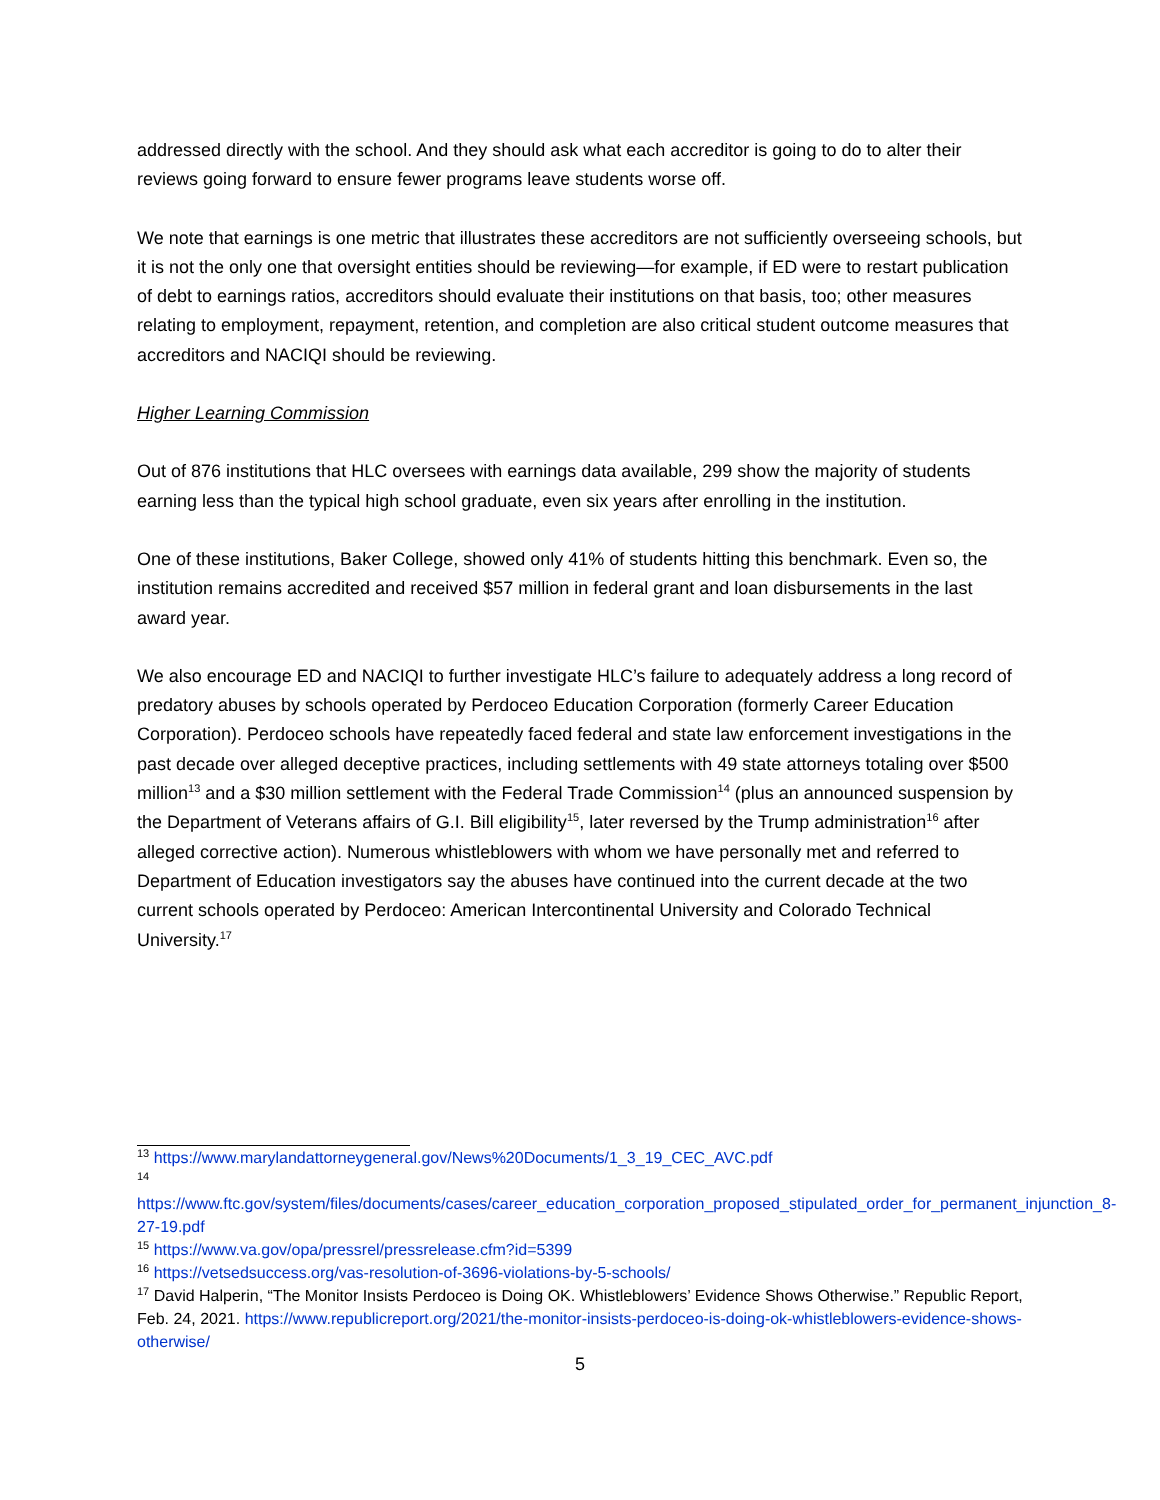addressed directly with the school. And they should ask what each accreditor is going to do to alter their reviews going forward to ensure fewer programs leave students worse off.
We note that earnings is one metric that illustrates these accreditors are not sufficiently overseeing schools, but it is not the only one that oversight entities should be reviewing—for example, if ED were to restart publication of debt to earnings ratios, accreditors should evaluate their institutions on that basis, too; other measures relating to employment, repayment, retention, and completion are also critical student outcome measures that accreditors and NACIQI should be reviewing.
Higher Learning Commission
Out of 876 institutions that HLC oversees with earnings data available, 299 show the majority of students earning less than the typical high school graduate, even six years after enrolling in the institution.
One of these institutions, Baker College, showed only 41% of students hitting this benchmark. Even so, the institution remains accredited and received $57 million in federal grant and loan disbursements in the last award year.
We also encourage ED and NACIQI to further investigate HLC’s failure to adequately address a long record of predatory abuses by schools operated by Perdoceo Education Corporation (formerly Career Education Corporation). Perdoceo schools have repeatedly faced federal and state law enforcement investigations in the past decade over alleged deceptive practices, including settlements with 49 state attorneys totaling over $500 million<sup>13</sup> and a $30 million settlement with the Federal Trade Commission<sup>14</sup> (plus an announced suspension by the Department of Veterans affairs of G.I. Bill eligibility<sup>15</sup>, later reversed by the Trump administration<sup>16</sup> after alleged corrective action). Numerous whistleblowers with whom we have personally met and referred to Department of Education investigators say the abuses have continued into the current decade at the two current schools operated by Perdoceo: American Intercontinental University and Colorado Technical University.<sup>17</sup>
<sup>13</sup> https://www.marylandattorneygeneral.gov/News%20Documents/1_3_19_CEC_AVC.pdf
<sup>14</sup>
https://www.ftc.gov/system/files/documents/cases/career_education_corporation_proposed_stipulated_order_for_permanent_injunction_8-27-19.pdf
<sup>15</sup> https://www.va.gov/opa/pressrel/pressrelease.cfm?id=5399
<sup>16</sup> https://vetsedsuccess.org/vas-resolution-of-3696-violations-by-5-schools/
<sup>17</sup> David Halperin, “The Monitor Insists Perdoceo is Doing OK. Whistleblowers’ Evidence Shows Otherwise.” Republic Report, Feb. 24, 2021. https://www.republicreport.org/2021/the-monitor-insists-perdoceo-is-doing-ok-whistleblowers-evidence-shows-otherwise/
5